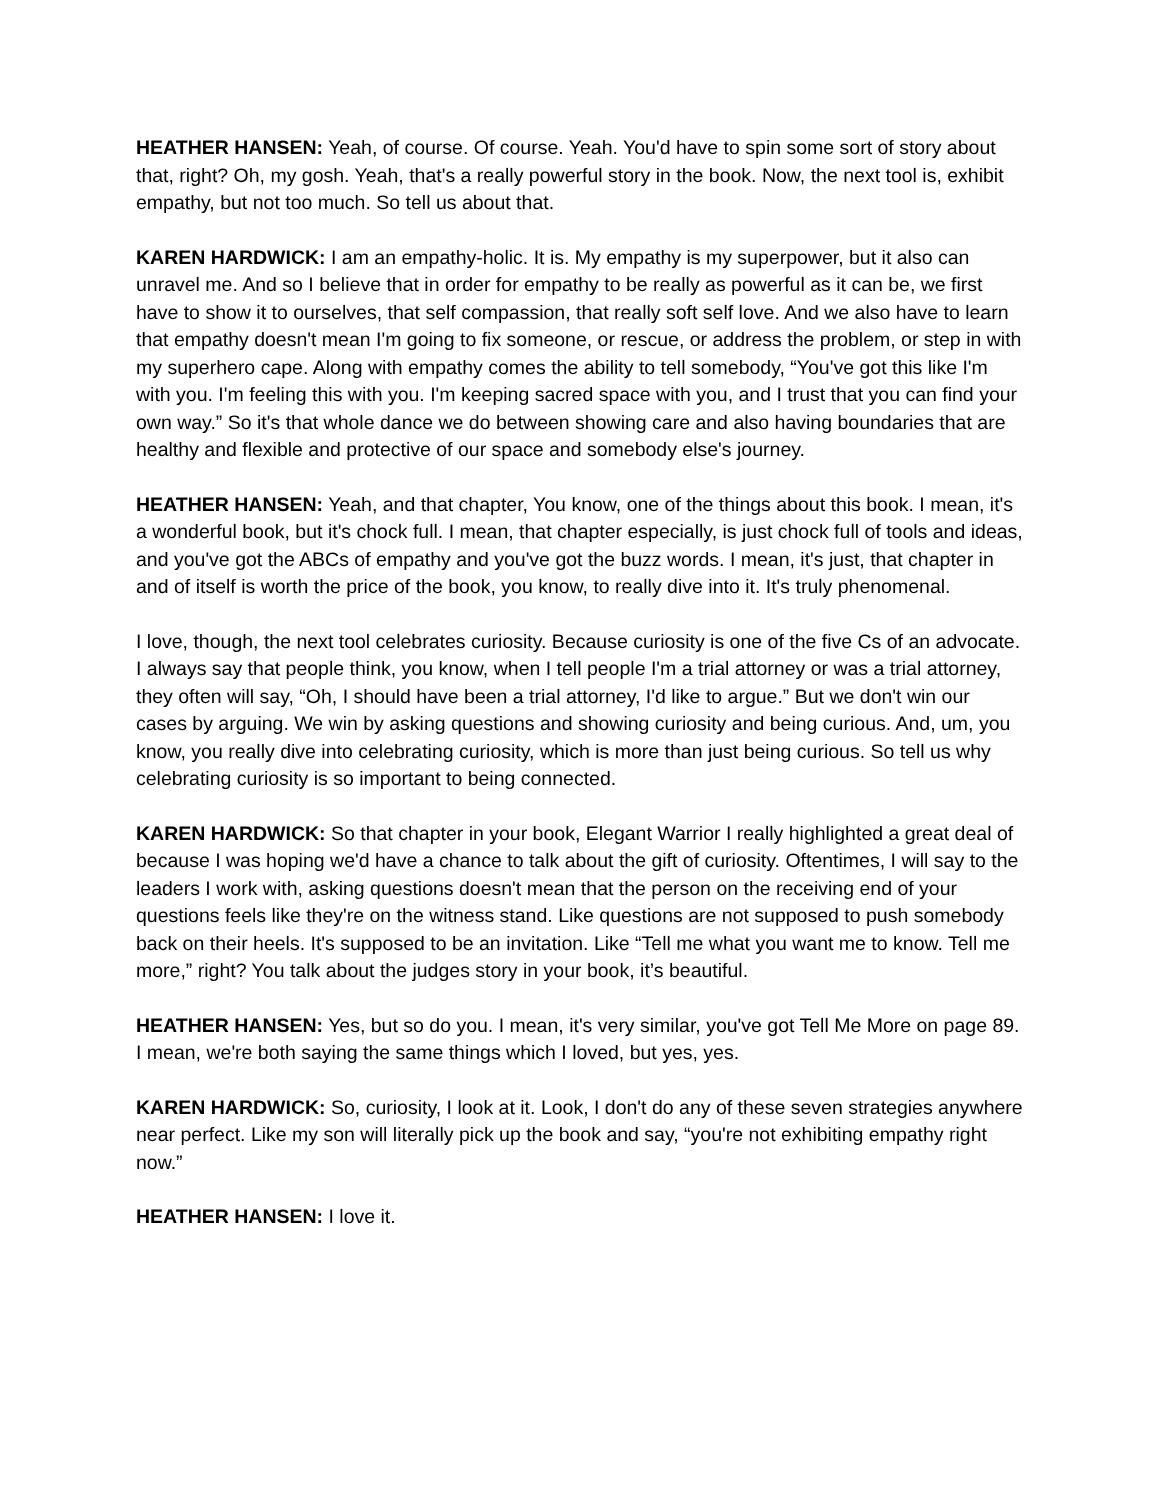HEATHER HANSEN: Yeah, of course. Of course. Yeah. You'd have to spin some sort of story about that, right? Oh, my gosh. Yeah, that's a really powerful story in the book. Now, the next tool is, exhibit empathy, but not too much. So tell us about that.
KAREN HARDWICK: I am an empathy-holic. It is. My empathy is my superpower, but it also can unravel me. And so I believe that in order for empathy to be really as powerful as it can be, we first have to show it to ourselves, that self compassion, that really soft self love. And we also have to learn that empathy doesn't mean I'm going to fix someone, or rescue, or address the problem, or step in with my superhero cape. Along with empathy comes the ability to tell somebody, “You've got this like I'm with you. I'm feeling this with you. I'm keeping sacred space with you, and I trust that you can find your own way.” So it's that whole dance we do between showing care and also having boundaries that are healthy and flexible and protective of our space and somebody else's journey.
HEATHER HANSEN: Yeah, and that chapter, You know, one of the things about this book. I mean, it's a wonderful book, but it's chock full. I mean, that chapter especially, is just chock full of tools and ideas, and you've got the ABCs of empathy and you've got the buzz words. I mean, it's just, that chapter in and of itself is worth the price of the book, you know, to really dive into it. It's truly phenomenal.
I love, though, the next tool celebrates curiosity. Because curiosity is one of the five Cs of an advocate. I always say that people think, you know, when I tell people I'm a trial attorney or was a trial attorney, they often will say, “Oh, I should have been a trial attorney, I'd like to argue.” But we don't win our cases by arguing. We win by asking questions and showing curiosity and being curious. And, um, you know, you really dive into celebrating curiosity, which is more than just being curious. So tell us why celebrating curiosity is so important to being connected.
KAREN HARDWICK: So that chapter in your book, Elegant Warrior I really highlighted a great deal of because I was hoping we'd have a chance to talk about the gift of curiosity. Oftentimes, I will say to the leaders I work with, asking questions doesn't mean that the person on the receiving end of your questions feels like they're on the witness stand. Like questions are not supposed to push somebody back on their heels. It's supposed to be an invitation. Like “Tell me what you want me to know. Tell me more,” right? You talk about the judges story in your book, it’s beautiful.
HEATHER HANSEN: Yes, but so do you. I mean, it's very similar, you've got Tell Me More on page 89. I mean, we're both saying the same things which I loved, but yes, yes.
KAREN HARDWICK: So, curiosity, I look at it. Look, I don't do any of these seven strategies anywhere near perfect. Like my son will literally pick up the book and say, “you're not exhibiting empathy right now.”
HEATHER HANSEN: I love it.